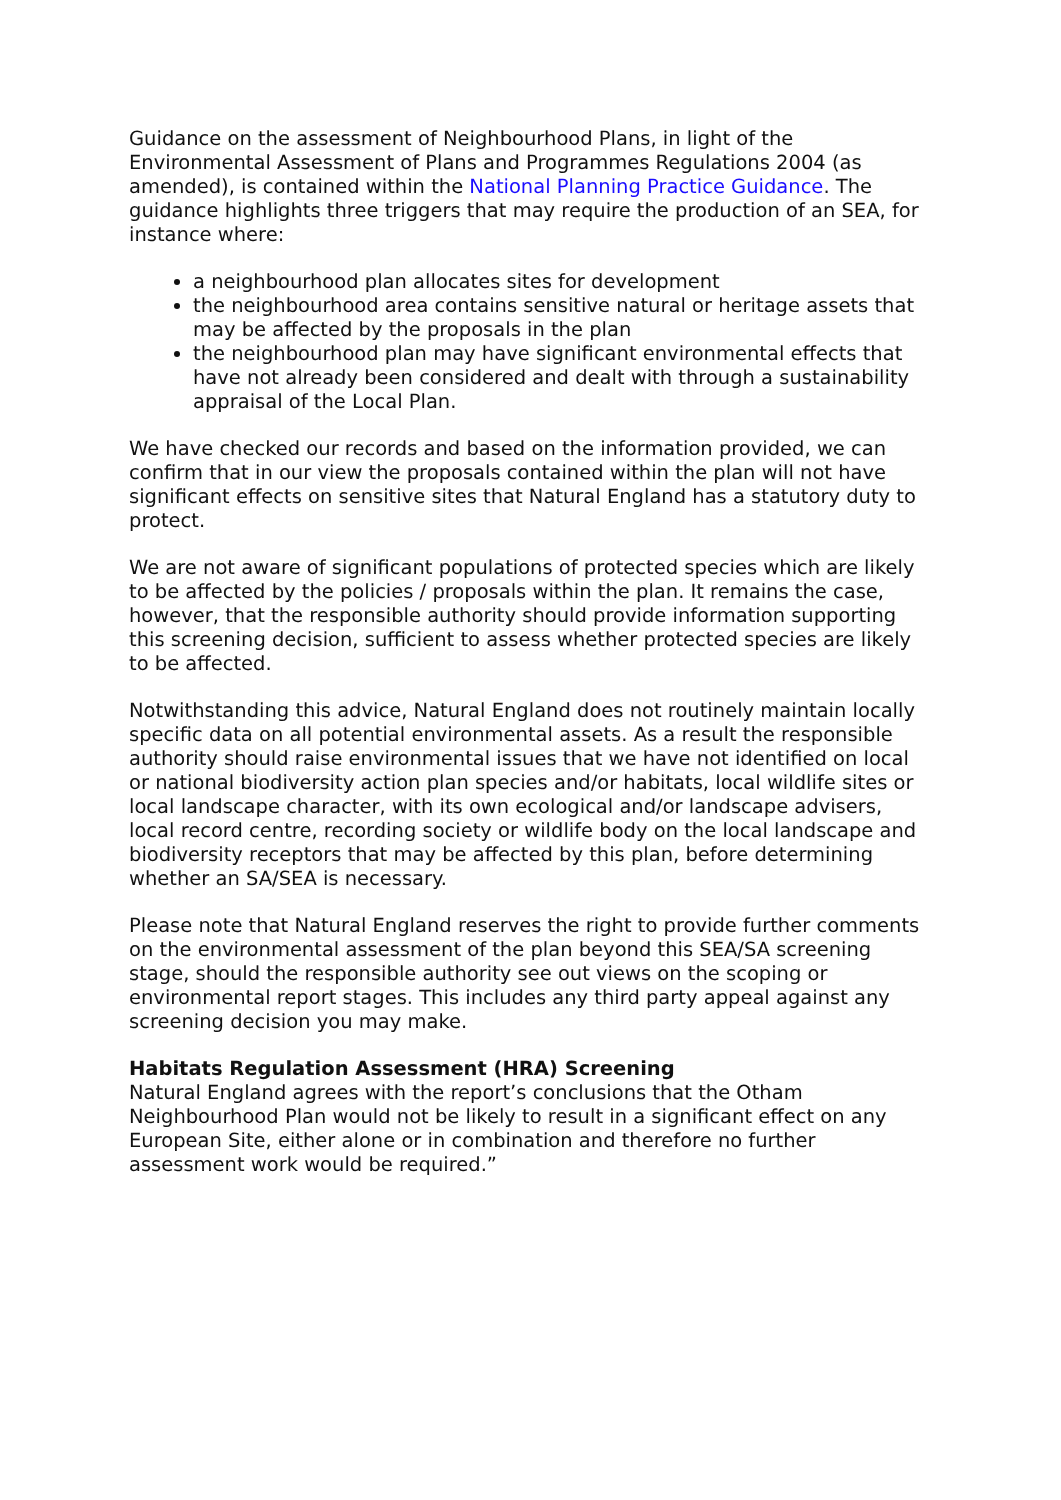Guidance on the assessment of Neighbourhood Plans, in light of the Environmental Assessment of Plans and Programmes Regulations 2004 (as amended), is contained within the National Planning Practice Guidance. The guidance highlights three triggers that may require the production of an SEA, for instance where:
a neighbourhood plan allocates sites for development
the neighbourhood area contains sensitive natural or heritage assets that may be affected by the proposals in the plan
the neighbourhood plan may have significant environmental effects that have not already been considered and dealt with through a sustainability appraisal of the Local Plan.
We have checked our records and based on the information provided, we can confirm that in our view the proposals contained within the plan will not have significant effects on sensitive sites that Natural England has a statutory duty to protect.
We are not aware of significant populations of protected species which are likely to be affected by the policies / proposals within the plan. It remains the case, however, that the responsible authority should provide information supporting this screening decision, sufficient to assess whether protected species are likely to be affected.
Notwithstanding this advice, Natural England does not routinely maintain locally specific data on all potential environmental assets. As a result the responsible authority should raise environmental issues that we have not identified on local or national biodiversity action plan species and/or habitats, local wildlife sites or local landscape character, with its own ecological and/or landscape advisers, local record centre, recording society or wildlife body on the local landscape and biodiversity receptors that may be affected by this plan, before determining whether an SA/SEA is necessary.
Please note that Natural England reserves the right to provide further comments on the environmental assessment of the plan beyond this SEA/SA screening stage, should the responsible authority see out views on the scoping or environmental report stages. This includes any third party appeal against any screening decision you may make.
Habitats Regulation Assessment (HRA) Screening
Natural England agrees with the report’s conclusions that the Otham Neighbourhood Plan would not be likely to result in a significant effect on any European Site, either alone or in combination and therefore no further assessment work would be required.”